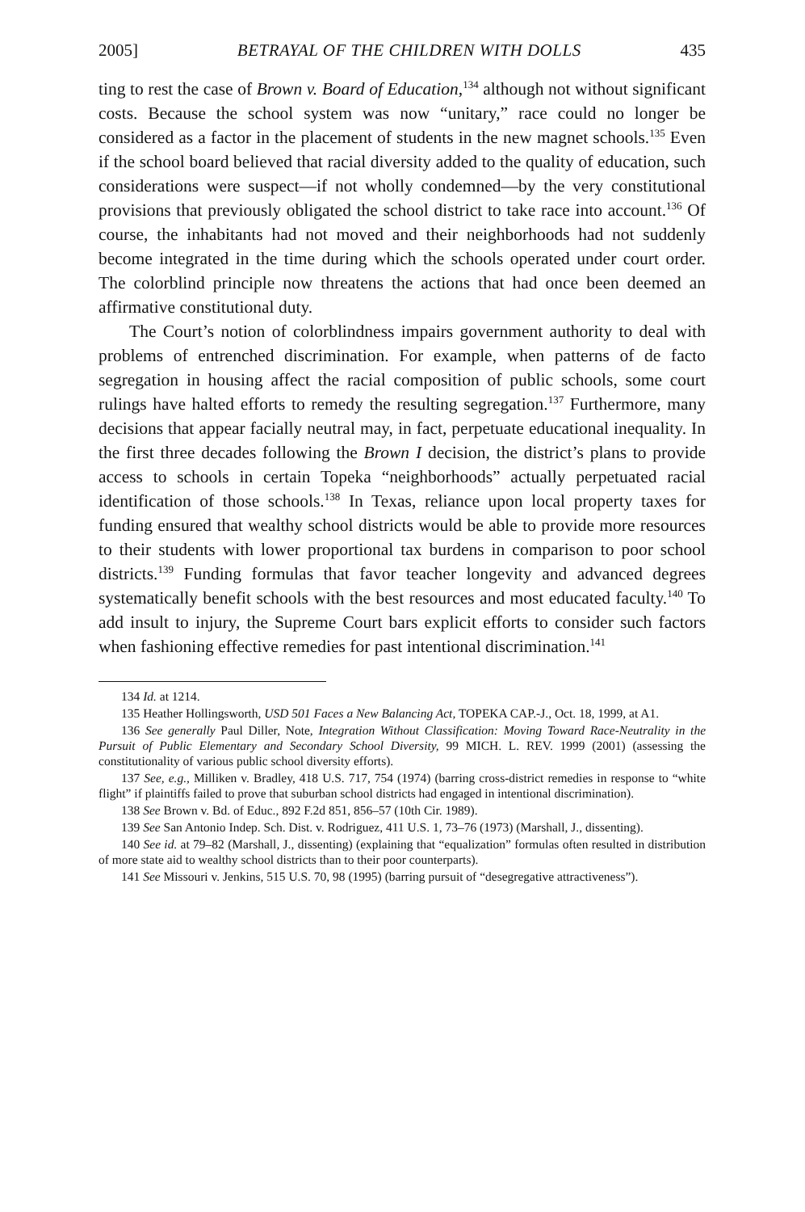2005] BETRAYAL OF THE CHILDREN WITH DOLLS 435
ting to rest the case of Brown v. Board of Education,<sup>134</sup> although not without significant costs. Because the school system was now “unitary,” race could no longer be considered as a factor in the placement of students in the new magnet schools.<sup>135</sup> Even if the school board believed that racial diversity added to the quality of education, such considerations were suspect—if not wholly condemned—by the very constitutional provisions that previously obligated the school district to take race into account.<sup>136</sup> Of course, the inhabitants had not moved and their neighborhoods had not suddenly become integrated in the time during which the schools operated under court order. The colorblind principle now threatens the actions that had once been deemed an affirmative constitutional duty.
The Court’s notion of colorblindness impairs government authority to deal with problems of entrenched discrimination. For example, when patterns of de facto segregation in housing affect the racial composition of public schools, some court rulings have halted efforts to remedy the resulting segregation.<sup>137</sup> Furthermore, many decisions that appear facially neutral may, in fact, perpetuate educational inequality. In the first three decades following the Brown I decision, the district’s plans to provide access to schools in certain Topeka “neighborhoods” actually perpetuated racial identification of those schools.<sup>138</sup> In Texas, reliance upon local property taxes for funding ensured that wealthy school districts would be able to provide more resources to their students with lower proportional tax burdens in comparison to poor school districts.<sup>139</sup> Funding formulas that favor teacher longevity and advanced degrees systematically benefit schools with the best resources and most educated faculty.<sup>140</sup> To add insult to injury, the Supreme Court bars explicit efforts to consider such factors when fashioning effective remedies for past intentional discrimination.<sup>141</sup>
134 Id. at 1214.
135 Heather Hollingsworth, USD 501 Faces a New Balancing Act, TOPEKA CAP.-J., Oct. 18, 1999, at A1.
136 See generally Paul Diller, Note, Integration Without Classification: Moving Toward Race-Neutrality in the Pursuit of Public Elementary and Secondary School Diversity, 99 MICH. L. REV. 1999 (2001) (assessing the constitutionality of various public school diversity efforts).
137 See, e.g., Milliken v. Bradley, 418 U.S. 717, 754 (1974) (barring cross-district remedies in response to “white flight” if plaintiffs failed to prove that suburban school districts had engaged in intentional discrimination).
138 See Brown v. Bd. of Educ., 892 F.2d 851, 856–57 (10th Cir. 1989).
139 See San Antonio Indep. Sch. Dist. v. Rodriguez, 411 U.S. 1, 73–76 (1973) (Marshall, J., dissenting).
140 See id. at 79–82 (Marshall, J., dissenting) (explaining that “equalization” formulas often resulted in distribution of more state aid to wealthy school districts than to their poor counterparts).
141 See Missouri v. Jenkins, 515 U.S. 70, 98 (1995) (barring pursuit of “desegregative attractiveness”).